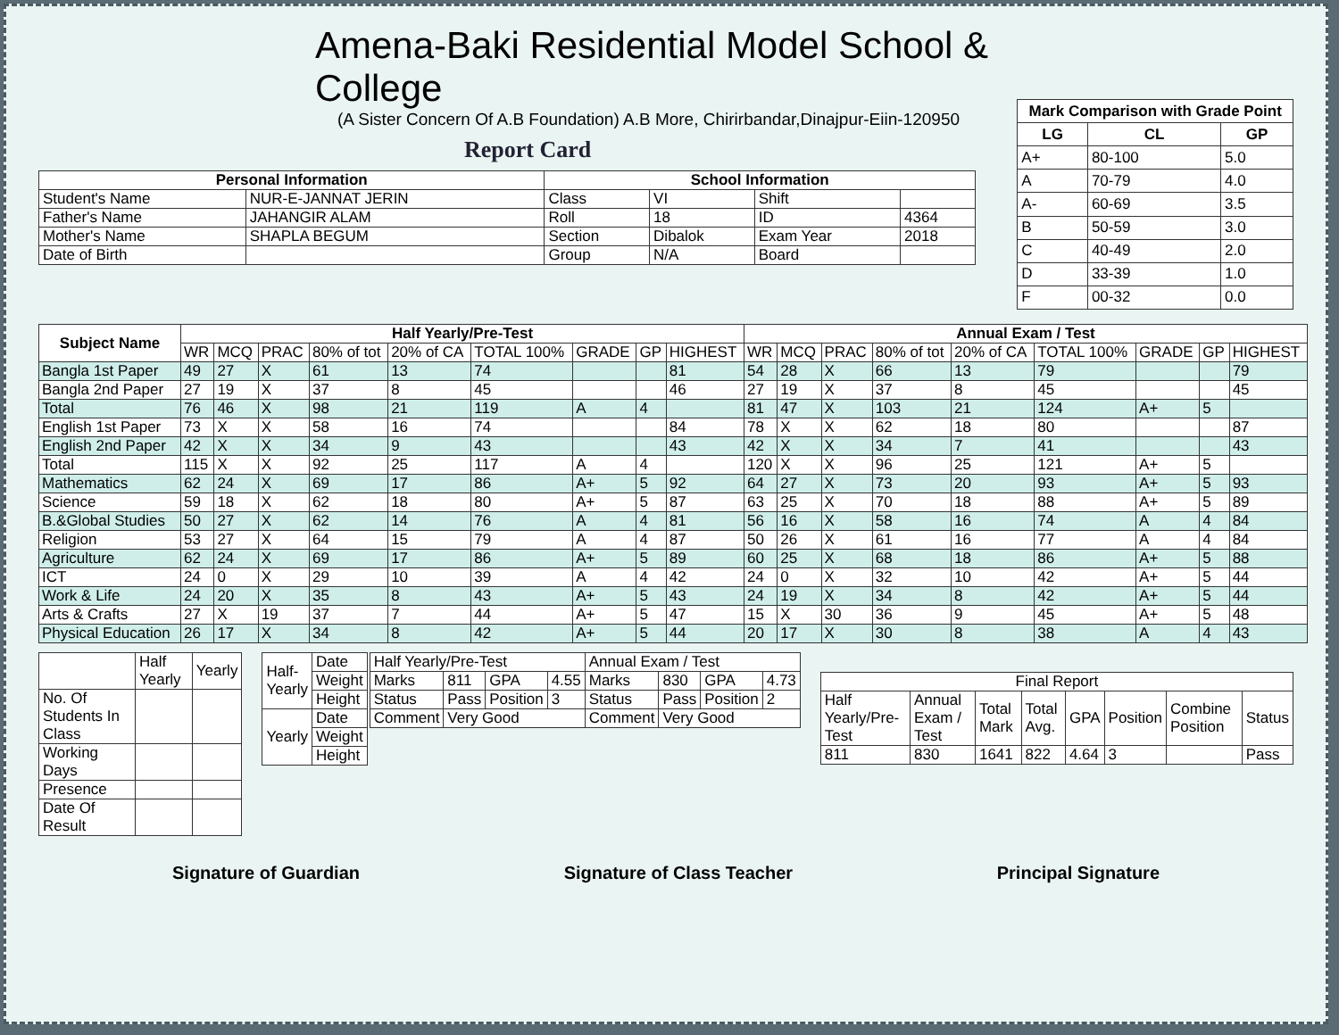Amena-Baki Residential Model School & College
(A Sister Concern Of A.B Foundation) A.B More, Chirirbandar,Dinajpur-Eiin-120950
Report Card
| Personal Information | | School Information | | | |
| --- | --- | --- | --- | --- | --- |
| Student's Name | NUR-E-JANNAT JERIN | Class | VI | Shift | |
| Father's Name | JAHANGIR ALAM | Roll | 18 | ID | 4364 |
| Mother's Name | SHAPLA BEGUM | Section | Dibalok | Exam Year | 2018 |
| Date of Birth | | Group | N/A | Board | |
| Mark Comparison with Grade Point | | |
| --- | --- | --- |
| LG | CL | GP |
| A+ | 80-100 | 5.0 |
| A | 70-79 | 4.0 |
| A- | 60-69 | 3.5 |
| B | 50-59 | 3.0 |
| C | 40-49 | 2.0 |
| D | 33-39 | 1.0 |
| F | 00-32 | 0.0 |
| Subject Name | Half Yearly/Pre-Test | | | | | | | | | Annual Exam / Test | | | | | | | | |
| --- | --- | --- | --- | --- | --- | --- | --- | --- | --- | --- | --- | --- | --- | --- | --- | --- | --- | --- |
| | WR | MCQ | PRAC | 80% of tot | 20% of CA | TOTAL 100% | GRADE | GP | HIGHEST | WR | MCQ | PRAC | 80% of tot | 20% of CA | TOTAL 100% | GRADE | GP | HIGHEST |
| Bangla 1st Paper | 49 | 27 | X | 61 | 13 | 74 | | | 81 | 54 | 28 | X | 66 | 13 | 79 | | | 79 |
| Bangla 2nd Paper | 27 | 19 | X | 37 | 8 | 45 | | | 46 | 27 | 19 | X | 37 | 8 | 45 | | | 45 |
| Total | 76 | 46 | X | 98 | 21 | 119 | A | 4 | | 81 | 47 | X | 103 | 21 | 124 | A+ | 5 | |
| English 1st Paper | 73 | X | X | 58 | 16 | 74 | | | 84 | 78 | X | X | 62 | 18 | 80 | | | 87 |
| English 2nd Paper | 42 | X | X | 34 | 9 | 43 | | | 43 | 42 | X | X | 34 | 7 | 41 | | | 43 |
| Total | 115 | X | X | 92 | 25 | 117 | A | 4 | | 120 | X | X | 96 | 25 | 121 | A+ | 5 | |
| Mathematics | 62 | 24 | X | 69 | 17 | 86 | A+ | 5 | 92 | 64 | 27 | X | 73 | 20 | 93 | A+ | 5 | 93 |
| Science | 59 | 18 | X | 62 | 18 | 80 | A+ | 5 | 87 | 63 | 25 | X | 70 | 18 | 88 | A+ | 5 | 89 |
| B.&Global Studies | 50 | 27 | X | 62 | 14 | 76 | A | 4 | 81 | 56 | 16 | X | 58 | 16 | 74 | A | 4 | 84 |
| Religion | 53 | 27 | X | 64 | 15 | 79 | A | 4 | 87 | 50 | 26 | X | 61 | 16 | 77 | A | 4 | 84 |
| Agriculture | 62 | 24 | X | 69 | 17 | 86 | A+ | 5 | 89 | 60 | 25 | X | 68 | 18 | 86 | A+ | 5 | 88 |
| ICT | 24 | 0 | X | 29 | 10 | 39 | A | 4 | 42 | 24 | 0 | X | 32 | 10 | 42 | A+ | 5 | 44 |
| Work & Life | 24 | 20 | X | 35 | 8 | 43 | A+ | 5 | 43 | 24 | 19 | X | 34 | 8 | 42 | A+ | 5 | 44 |
| Arts & Crafts | 27 | X | 19 | 37 | 7 | 44 | A+ | 5 | 47 | 15 | X | 30 | 36 | 9 | 45 | A+ | 5 | 48 |
| Physical Education | 26 | 17 | X | 34 | 8 | 42 | A+ | 5 | 44 | 20 | 17 | X | 30 | 8 | 38 | A | 4 | 43 |
| | Half Yearly | Yearly |
| No. Of Students In Class | | |
| Working Days | | |
| Presence | | |
| Date Of Result | | |
| Half-Yearly | Date |
| | Weight |
| | Height |
| Yearly | Date |
| | Weight |
| | Height |
| Half Yearly/Pre-Test | | | | Annual Exam / Test | | | |
| Marks | 811 | GPA | 4.55 | Marks | 830 | GPA | 4.73 |
| Status | Pass | Position | 3 | Status | Pass | Position | 2 |
| Comment | Very Good | | | Comment | Very Good | | |
| Final Report | | | | | | | |
| Half Yearly/Pre-Test | Annual Exam / Test | Total Mark | Total Avg. | GPA | Position | Combine Position | Status |
| 811 | 830 | 1641 | 822 | 4.64 | 3 | | Pass |
Signature of Guardian Signature of Class Teacher Principal Signature